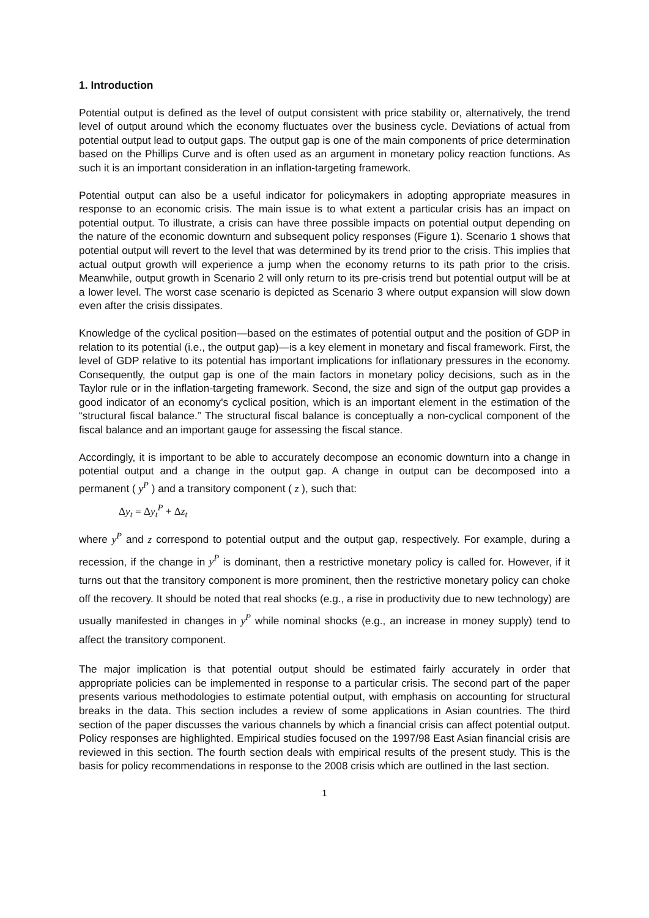1. Introduction
Potential output is defined as the level of output consistent with price stability or, alternatively, the trend level of output around which the economy fluctuates over the business cycle. Deviations of actual from potential output lead to output gaps. The output gap is one of the main components of price determination based on the Phillips Curve and is often used as an argument in monetary policy reaction functions. As such it is an important consideration in an inflation-targeting framework.
Potential output can also be a useful indicator for policymakers in adopting appropriate measures in response to an economic crisis. The main issue is to what extent a particular crisis has an impact on potential output. To illustrate, a crisis can have three possible impacts on potential output depending on the nature of the economic downturn and subsequent policy responses (Figure 1). Scenario 1 shows that potential output will revert to the level that was determined by its trend prior to the crisis. This implies that actual output growth will experience a jump when the economy returns to its path prior to the crisis. Meanwhile, output growth in Scenario 2 will only return to its pre-crisis trend but potential output will be at a lower level. The worst case scenario is depicted as Scenario 3 where output expansion will slow down even after the crisis dissipates.
Knowledge of the cyclical position—based on the estimates of potential output and the position of GDP in relation to its potential (i.e., the output gap)—is a key element in monetary and fiscal framework. First, the level of GDP relative to its potential has important implications for inflationary pressures in the economy. Consequently, the output gap is one of the main factors in monetary policy decisions, such as in the Taylor rule or in the inflation-targeting framework. Second, the size and sign of the output gap provides a good indicator of an economy's cyclical position, which is an important element in the estimation of the “structural fiscal balance.” The structural fiscal balance is conceptually a non-cyclical component of the fiscal balance and an important gauge for assessing the fiscal stance.
Accordingly, it is important to be able to accurately decompose an economic downturn into a change in potential output and a change in the output gap. A change in output can be decomposed into a permanent ( y<sup>P</sup> ) and a transitory component ( z ), such that:
Δy<sub>t</sub> = Δy<sub>t</sub><sup>P</sup> + Δz<sub>t</sub>
where y<sup>P</sup> and z correspond to potential output and the output gap, respectively. For example, during a recession, if the change in y<sup>P</sup> is dominant, then a restrictive monetary policy is called for. However, if it turns out that the transitory component is more prominent, then the restrictive monetary policy can choke off the recovery. It should be noted that real shocks (e.g., a rise in productivity due to new technology) are usually manifested in changes in y<sup>P</sup> while nominal shocks (e.g., an increase in money supply) tend to affect the transitory component.
The major implication is that potential output should be estimated fairly accurately in order that appropriate policies can be implemented in response to a particular crisis. The second part of the paper presents various methodologies to estimate potential output, with emphasis on accounting for structural breaks in the data. This section includes a review of some applications in Asian countries. The third section of the paper discusses the various channels by which a financial crisis can affect potential output. Policy responses are highlighted. Empirical studies focused on the 1997/98 East Asian financial crisis are reviewed in this section. The fourth section deals with empirical results of the present study. This is the basis for policy recommendations in response to the 2008 crisis which are outlined in the last section.
1